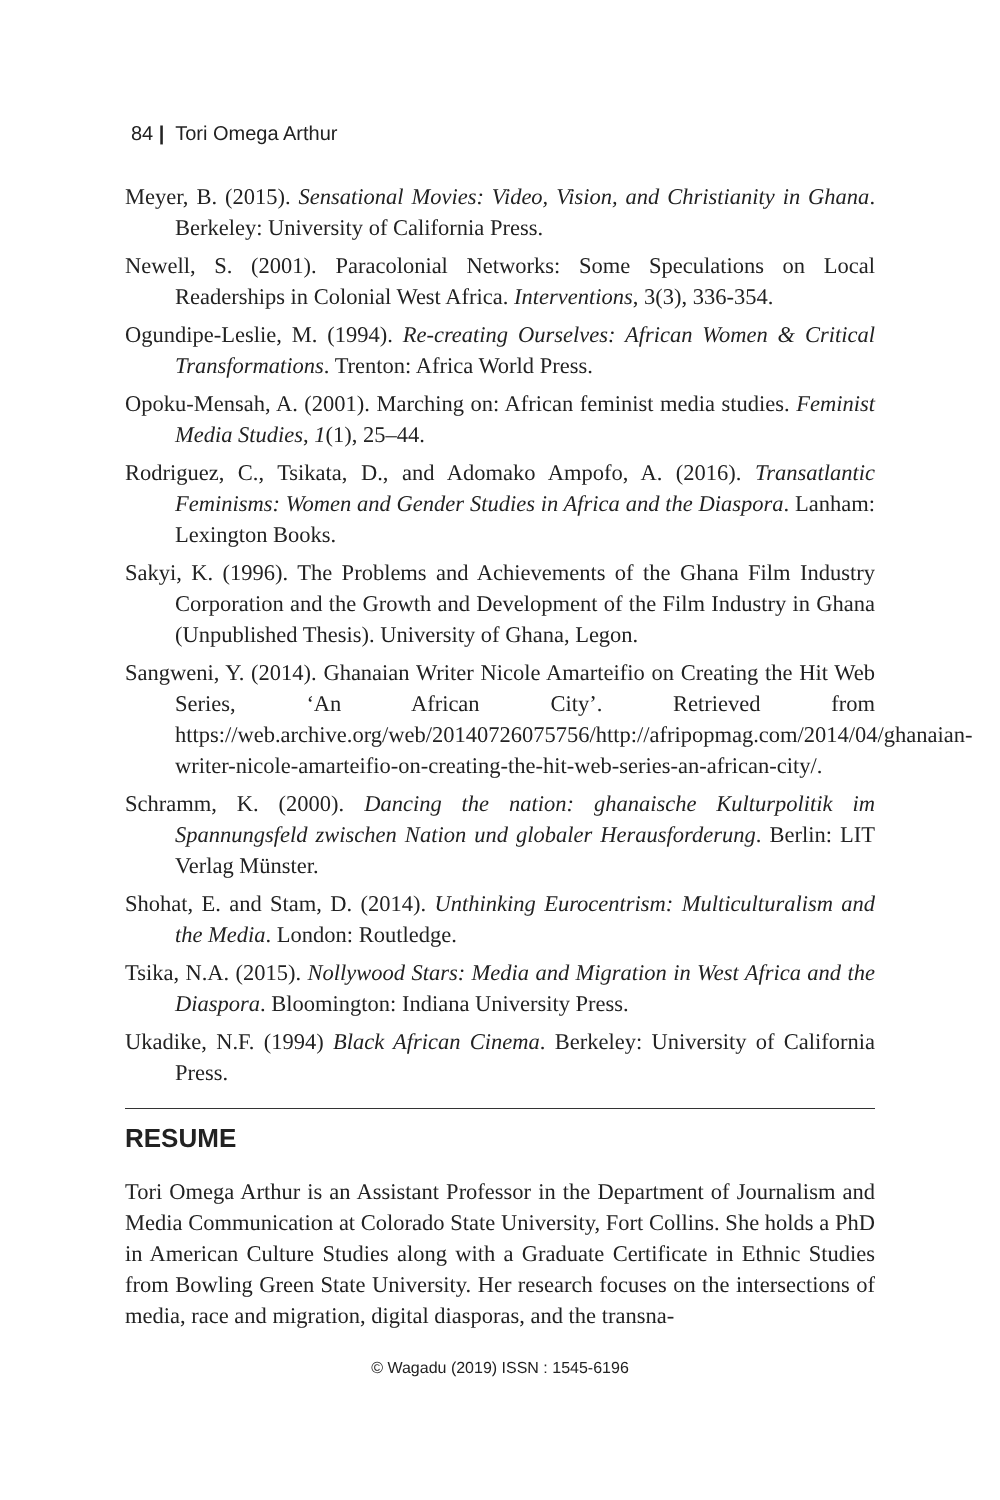84 | Tori Omega Arthur
Meyer, B. (2015). Sensational Movies: Video, Vision, and Christianity in Ghana. Berkeley: University of California Press.
Newell, S. (2001). Paracolonial Networks: Some Speculations on Local Readerships in Colonial West Africa. Interventions, 3(3), 336-354.
Ogundipe-Leslie, M. (1994). Re-creating Ourselves: African Women & Critical Transformations. Trenton: Africa World Press.
Opoku-Mensah, A. (2001). Marching on: African feminist media studies. Feminist Media Studies, 1(1), 25–44.
Rodriguez, C., Tsikata, D., and Adomako Ampofo, A. (2016). Transatlantic Feminisms: Women and Gender Studies in Africa and the Diaspora. Lanham: Lexington Books.
Sakyi, K. (1996). The Problems and Achievements of the Ghana Film Industry Corporation and the Growth and Development of the Film Industry in Ghana (Unpublished Thesis). University of Ghana, Legon.
Sangweni, Y. (2014). Ghanaian Writer Nicole Amarteifio on Creating the Hit Web Series, ‘An African City’. Retrieved from https://web.archive.org/web/20140726075756/http://afripopmag.com/2014/04/ghanaian-writer-nicole-amarteifio-on-creating-the-hit-web-series-an-african-city/.
Schramm, K. (2000). Dancing the nation: ghanaische Kulturpolitik im Spannungsfeld zwischen Nation und globaler Herausforderung. Berlin: LIT Verlag Münster.
Shohat, E. and Stam, D. (2014). Unthinking Eurocentrism: Multiculturalism and the Media. London: Routledge.
Tsika, N.A. (2015). Nollywood Stars: Media and Migration in West Africa and the Diaspora. Bloomington: Indiana University Press.
Ukadike, N.F. (1994) Black African Cinema. Berkeley: University of California Press.
RESUME
Tori Omega Arthur is an Assistant Professor in the Department of Journalism and Media Communication at Colorado State University, Fort Collins. She holds a PhD in American Culture Studies along with a Graduate Certificate in Ethnic Studies from Bowling Green State University. Her research focuses on the intersections of media, race and migration, digital diasporas, and the transna-
© Wagadu (2019) ISSN : 1545-6196